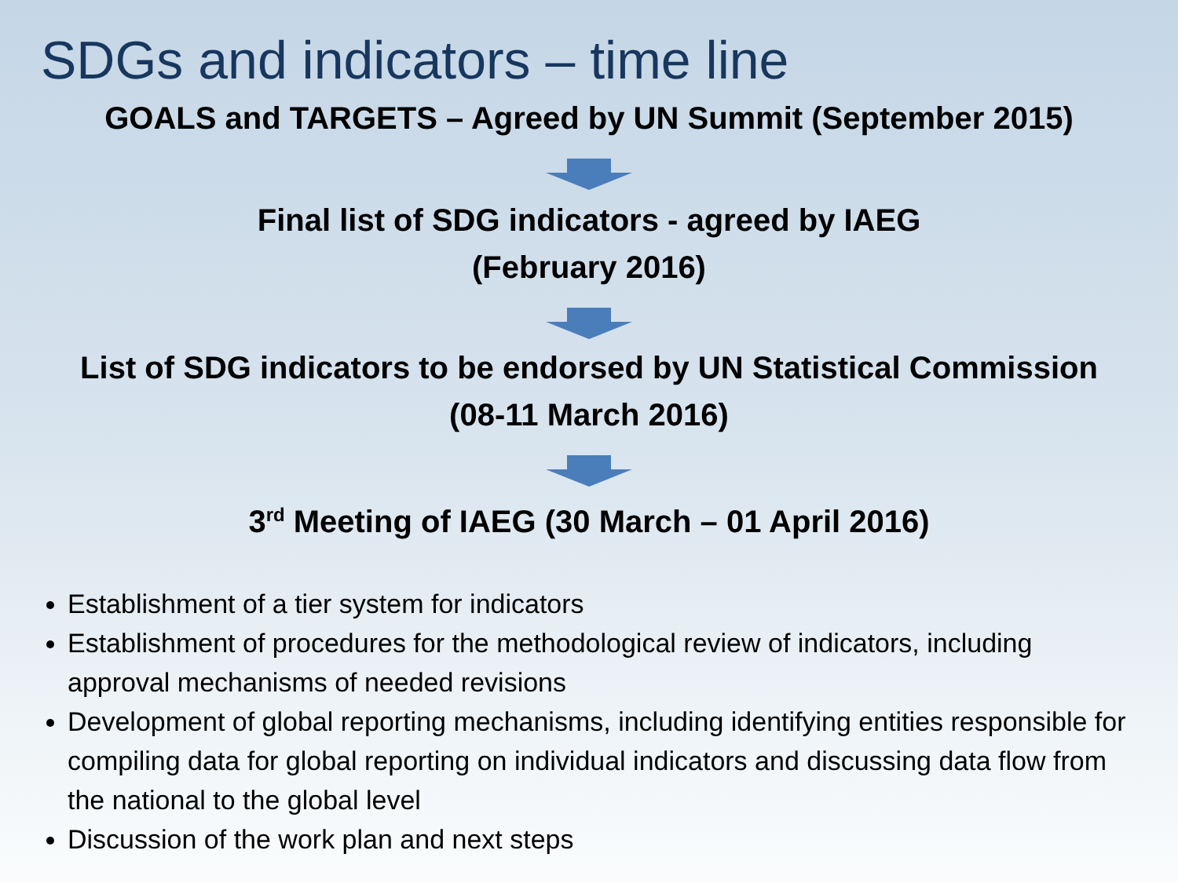SDGs and indicators – time line
GOALS and TARGETS – Agreed by UN Summit (September 2015)
Final list of SDG indicators - agreed by IAEG
(February 2016)
List of SDG indicators to be endorsed by UN Statistical Commission
(08-11 March 2016)
3<sup>rd</sup> Meeting of IAEG (30 March – 01 April 2016)
Establishment of a tier system for indicators
Establishment of procedures for the methodological review of indicators, including approval mechanisms of needed revisions
Development of global reporting mechanisms, including identifying entities responsible for compiling data for global reporting on individual indicators and discussing data flow from the national to the global level
Discussion of the work plan and next steps